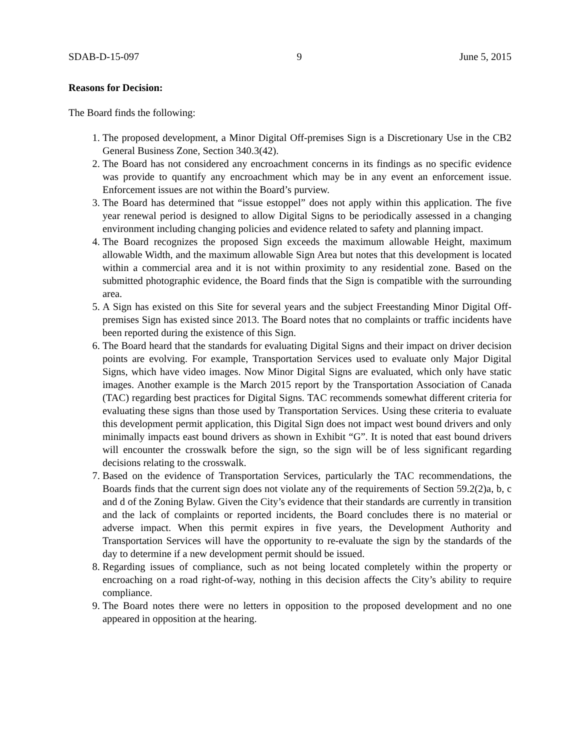SDAB-D-15-097 9 June 5, 2015
Reasons for Decision:
The Board finds the following:
1. The proposed development, a Minor Digital Off-premises Sign is a Discretionary Use in the CB2 General Business Zone, Section 340.3(42).
2. The Board has not considered any encroachment concerns in its findings as no specific evidence was provide to quantify any encroachment which may be in any event an enforcement issue. Enforcement issues are not within the Board’s purview.
3. The Board has determined that “issue estoppel” does not apply within this application. The five year renewal period is designed to allow Digital Signs to be periodically assessed in a changing environment including changing policies and evidence related to safety and planning impact.
4. The Board recognizes the proposed Sign exceeds the maximum allowable Height, maximum allowable Width, and the maximum allowable Sign Area but notes that this development is located within a commercial area and it is not within proximity to any residential zone. Based on the submitted photographic evidence, the Board finds that the Sign is compatible with the surrounding area.
5. A Sign has existed on this Site for several years and the subject Freestanding Minor Digital Off-premises Sign has existed since 2013. The Board notes that no complaints or traffic incidents have been reported during the existence of this Sign.
6. The Board heard that the standards for evaluating Digital Signs and their impact on driver decision points are evolving. For example, Transportation Services used to evaluate only Major Digital Signs, which have video images. Now Minor Digital Signs are evaluated, which only have static images. Another example is the March 2015 report by the Transportation Association of Canada (TAC) regarding best practices for Digital Signs. TAC recommends somewhat different criteria for evaluating these signs than those used by Transportation Services. Using these criteria to evaluate this development permit application, this Digital Sign does not impact west bound drivers and only minimally impacts east bound drivers as shown in Exhibit “G”. It is noted that east bound drivers will encounter the crosswalk before the sign, so the sign will be of less significant regarding decisions relating to the crosswalk.
7. Based on the evidence of Transportation Services, particularly the TAC recommendations, the Boards finds that the current sign does not violate any of the requirements of Section 59.2(2)a, b, c and d of the Zoning Bylaw. Given the City’s evidence that their standards are currently in transition and the lack of complaints or reported incidents, the Board concludes there is no material or adverse impact. When this permit expires in five years, the Development Authority and Transportation Services will have the opportunity to re-evaluate the sign by the standards of the day to determine if a new development permit should be issued.
8. Regarding issues of compliance, such as not being located completely within the property or encroaching on a road right-of-way, nothing in this decision affects the City’s ability to require compliance.
9. The Board notes there were no letters in opposition to the proposed development and no one appeared in opposition at the hearing.